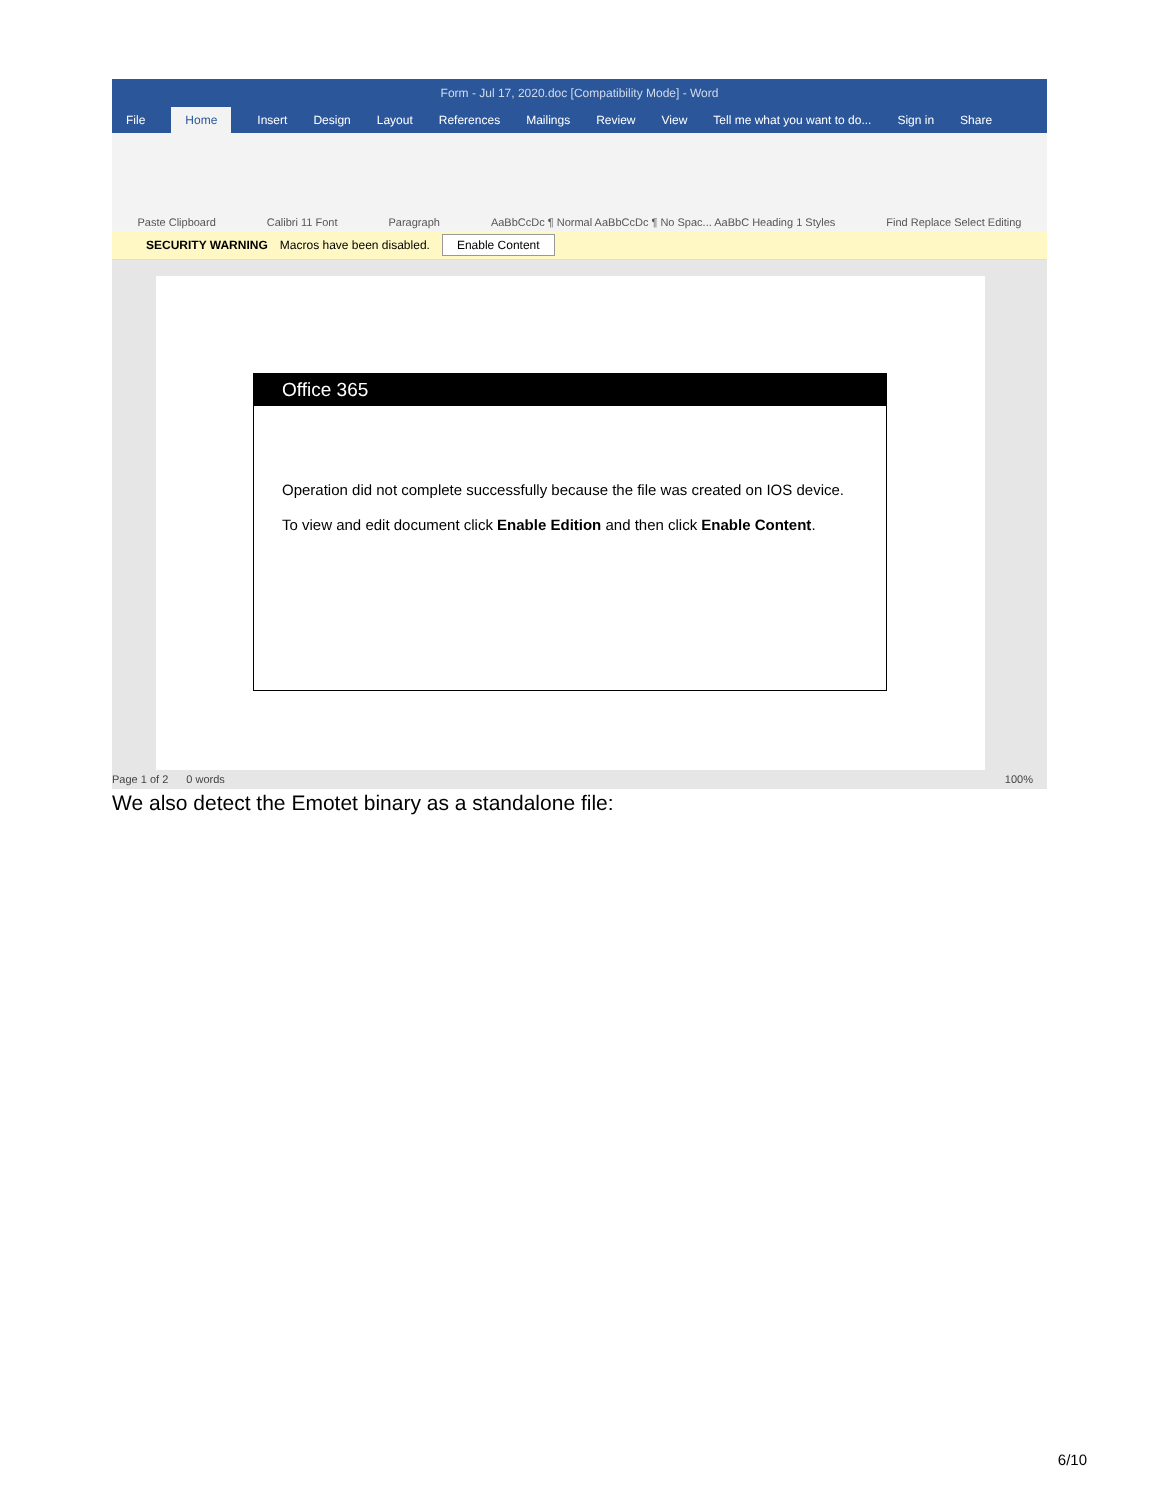Form - Jul 17, 2020.doc [Compatibility Mode] - Word
File Home Insert Design Layout References Mailings Review View Tell me what you want to do... Sign in Share
Paste Clipboard Calibri 11 Font Paragraph AaBbCcDc ¶ Normal AaBbCcDc ¶ No Spac... AaBbC Heading 1 Styles Find Replace Select Editing
SECURITY WARNING Macros have been disabled. Enable Content
Office 365
Operation did not complete successfully because the file was created on IOS device.
To view and edit document click Enable Edition and then click Enable Content.
Page 1 of 2 0 words 100%
We also detect the Emotet binary as a standalone file:
6/10